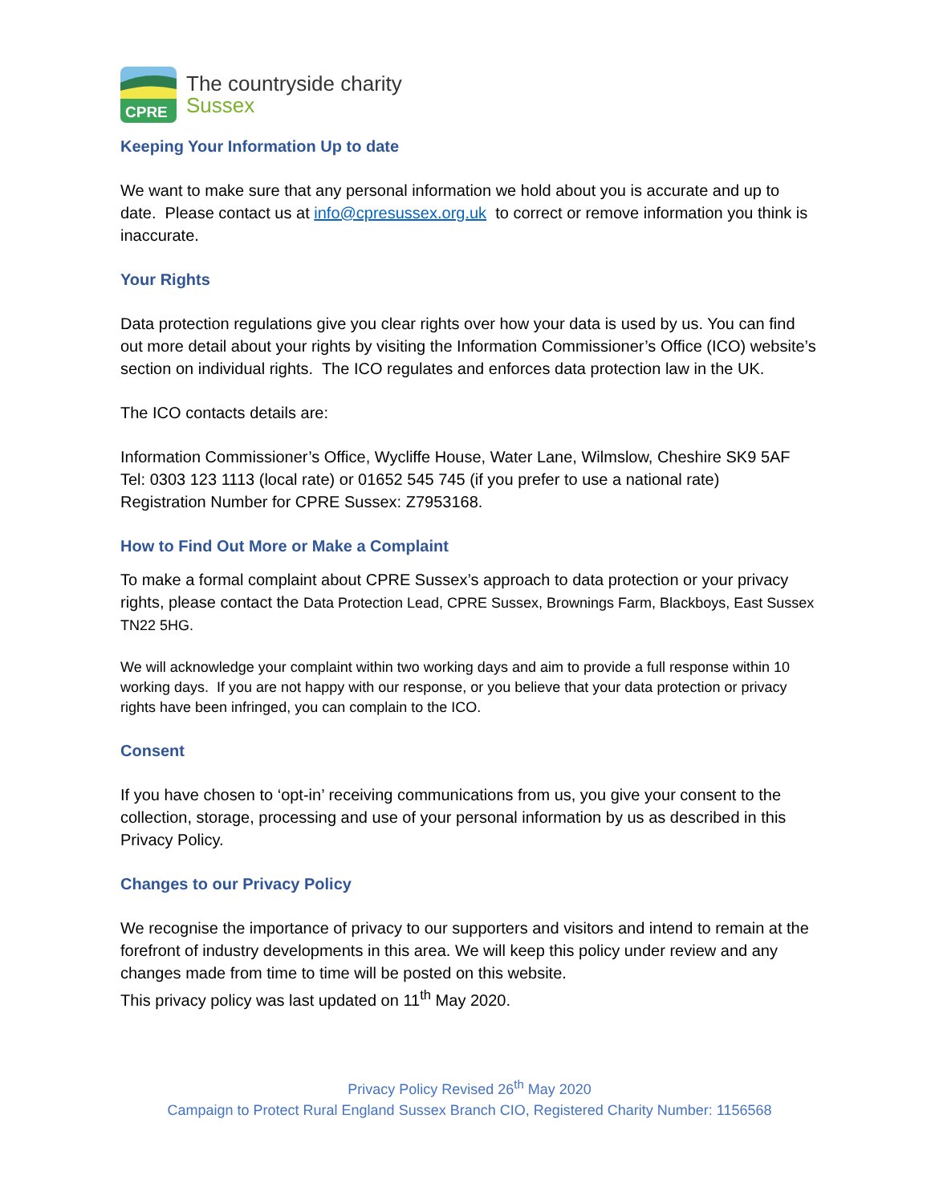CPRE
The countryside charity
Sussex
Keeping Your Information Up to date
We want to make sure that any personal information we hold about you is accurate and up to date. Please contact us at info@cpresussex.org.uk to correct or remove information you think is inaccurate.
Your Rights
Data protection regulations give you clear rights over how your data is used by us. You can find out more detail about your rights by visiting the Information Commissioner’s Office (ICO) website’s section on individual rights. The ICO regulates and enforces data protection law in the UK.
The ICO contacts details are:
Information Commissioner’s Office, Wycliffe House, Water Lane, Wilmslow, Cheshire SK9 5AF
Tel: 0303 123 1113 (local rate) or 01652 545 745 (if you prefer to use a national rate)
Registration Number for CPRE Sussex: Z7953168.
How to Find Out More or Make a Complaint
To make a formal complaint about CPRE Sussex’s approach to data protection or your privacy rights, please contact the Data Protection Lead, CPRE Sussex, Brownings Farm, Blackboys, East Sussex TN22 5HG.
We will acknowledge your complaint within two working days and aim to provide a full response within 10 working days. If you are not happy with our response, or you believe that your data protection or privacy rights have been infringed, you can complain to the ICO.
Consent
If you have chosen to ‘opt-in’ receiving communications from us, you give your consent to the collection, storage, processing and use of your personal information by us as described in this Privacy Policy.
Changes to our Privacy Policy
We recognise the importance of privacy to our supporters and visitors and intend to remain at the forefront of industry developments in this area. We will keep this policy under review and any changes made from time to time will be posted on this website.
This privacy policy was last updated on 11<sup>th</sup> May 2020.
Privacy Policy Revised 26<sup>th</sup> May 2020
Campaign to Protect Rural England Sussex Branch CIO, Registered Charity Number: 1156568